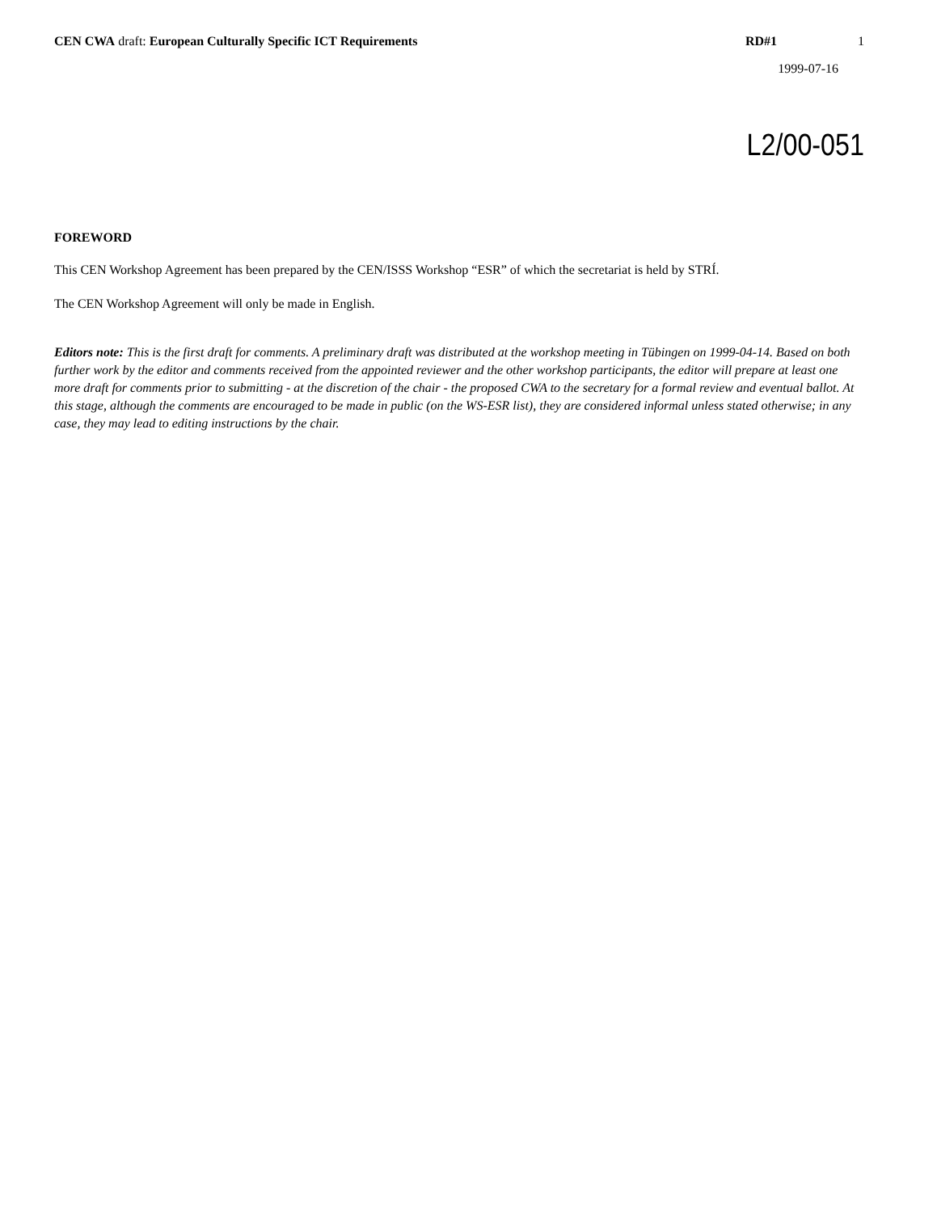CEN CWA draft: European Culturally Specific ICT Requirements RD#1 1
1999-07-16
L2/00-051
FOREWORD
This CEN Workshop Agreement has been prepared by the CEN/ISSS Workshop “ESR” of which the secretariat is held by STRÍ.
The CEN Workshop Agreement will only be made in English.
Editors note: This is the first draft for comments. A preliminary draft was distributed at the workshop meeting in Tübingen on 1999-04-14. Based on both further work by the editor and comments received from the appointed reviewer and the other workshop participants, the editor will prepare at least one more draft for comments prior to submitting - at the discretion of the chair - the proposed CWA to the secretary for a formal review and eventual ballot. At this stage, although the comments are encouraged to be made in public (on the WS-ESR list), they are considered informal unless stated otherwise; in any case, they may lead to editing instructions by the chair.